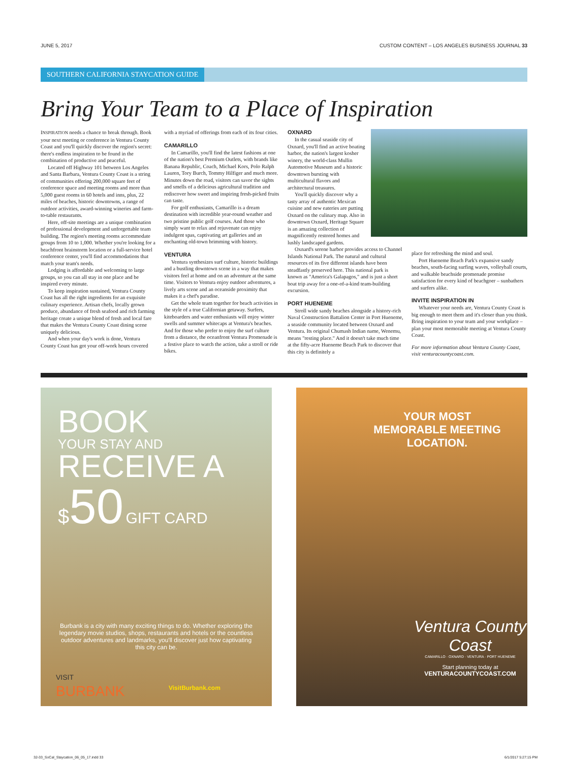JUNE 5, 2017 CUSTOM CONTENT – LOS ANGELES BUSINESS JOURNAL 33
SOUTHERN CALIFORNIA STAYCATION GUIDE
Bring Your Team to a Place of Inspiration
INSPIRATION needs a chance to break through. Book your next meeting or conference in Ventura County Coast and you'll quickly discover the region's secret: there's endless inspiration to be found in the combination of productive and peaceful.
Located off Highway 101 between Los Angeles and Santa Barbara, Ventura County Coast is a string of communities offering 200,000 square feet of conference space and meeting rooms and more than 5,000 guest rooms in 60 hotels and inns, plus, 22 miles of beaches, historic downtowns, a range of outdoor activities, award-winning wineries and farm-to-table restaurants.
Here, off-site meetings are a unique combination of professional development and unforgettable team building. The region's meeting rooms accommodate groups from 10 to 1,000. Whether you're looking for a beachfront brainstorm location or a full-service hotel conference center, you'll find accommodations that match your team's needs.
Lodging is affordable and welcoming to large groups, so you can all stay in one place and be inspired every minute.
To keep inspiration sustained, Ventura County Coast has all the right ingredients for an exquisite culinary experience. Artisan chefs, locally grown produce, abundance of fresh seafood and rich farming heritage create a unique blend of fresh and local fare that makes the Ventura County Coast dining scene uniquely delicious.
And when your day's work is done, Ventura County Coast has got your off-work hours covered
with a myriad of offerings from each of its four cities.
CAMARILLO
In Camarillo, you'll find the latest fashions at one of the nation's best Premium Outlets, with brands like Banana Republic, Coach, Michael Kors, Polo Ralph Lauren, Tory Burch, Tommy Hilfiger and much more. Minutes down the road, visitors can savor the sights and smells of a delicious agricultural tradition and rediscover how sweet and inspiring fresh-picked fruits can taste.
For golf enthusiasts, Camarillo is a dream destination with incredible year-round weather and two pristine public golf courses. And those who simply want to relax and rejuvenate can enjoy indulgent spas, captivating art galleries and an enchanting old-town brimming with history.
VENTURA
Ventura synthesizes surf culture, historic buildings and a bustling downtown scene in a way that makes visitors feel at home and on an adventure at the same time. Visitors to Ventura enjoy outdoor adventures, a lively arts scene and an oceanside proximity that makes it a chef's paradise.
Get the whole team together for beach activities in the style of a true Californian getaway. Surfers, kiteboarders and water enthusiasts will enjoy winter swells and summer whitecaps at Ventura's beaches. And for those who prefer to enjoy the surf culture from a distance, the oceanfront Ventura Promenade is a festive place to watch the action, take a stroll or ride bikes.
OXNARD
In the casual seaside city of Oxnard, you'll find an active boating harbor, the nation's largest kosher winery, the world-class Mullin Automotive Museum and a historic downtown bursting with multicultural flavors and architectural treasures.
You'll quickly discover why a tasty array of authentic Mexican cuisine and new eateries are putting Oxnard on the culinary map. Also in downtown Oxnard, Heritage Square is an amazing collection of magnificently restored homes and lushly landscaped gardens.
Oxnard's serene harbor provides access to Channel Islands National Park. The natural and cultural resources of its five different islands have been steadfastly preserved here. This national park is known as "America's Galapagos," and is just a short boat trip away for a one-of-a-kind team-building excursion.
PORT HUENEME
Stroll wide sandy beaches alongside a history-rich Naval Construction Battalion Center in Port Hueneme, a seaside community located between Oxnard and Ventura. Its original Chumash Indian name, Wenemu, means "resting place." And it doesn't take much time at the fifty-acre Hueneme Beach Park to discover that this city is definitely a
place for refreshing the mind and soul.
Port Hueneme Beach Park's expansive sandy beaches, south-facing surfing waves, volleyball courts, and walkable beachside promenade promise satisfaction for every kind of beachgoer – sunbathers and surfers alike.
INVITE INSPIRATION IN
Whatever your needs are, Ventura County Coast is big enough to meet them and it's closer than you think. Bring inspiration to your team and your workplace – plan your most memorable meeting at Ventura County Coast.
For more information about Ventura County Coast, visit venturacountycoast.com.
BOOK
YOUR STAY AND
RECEIVE A
$50 GIFT CARD
Burbank is a city with many exciting things to do. Whether exploring the legendary movie studios, shops, restaurants and hotels or the countless outdoor adventures and landmarks, you'll discover just how captivating this city can be.
VISIT
BURBANK
VisitBurbank.com
YOUR MOST MEMORABLE MEETING LOCATION.
Ventura County Coast
CAMARILLO · OXNARD · VENTURA · PORT HUENEME
Start planning today at
VENTURACOUNTYCOAST.COM
32-33_SoCal_Staycation_06_05_17.indd 33 6/1/2017 5:27:15 PM